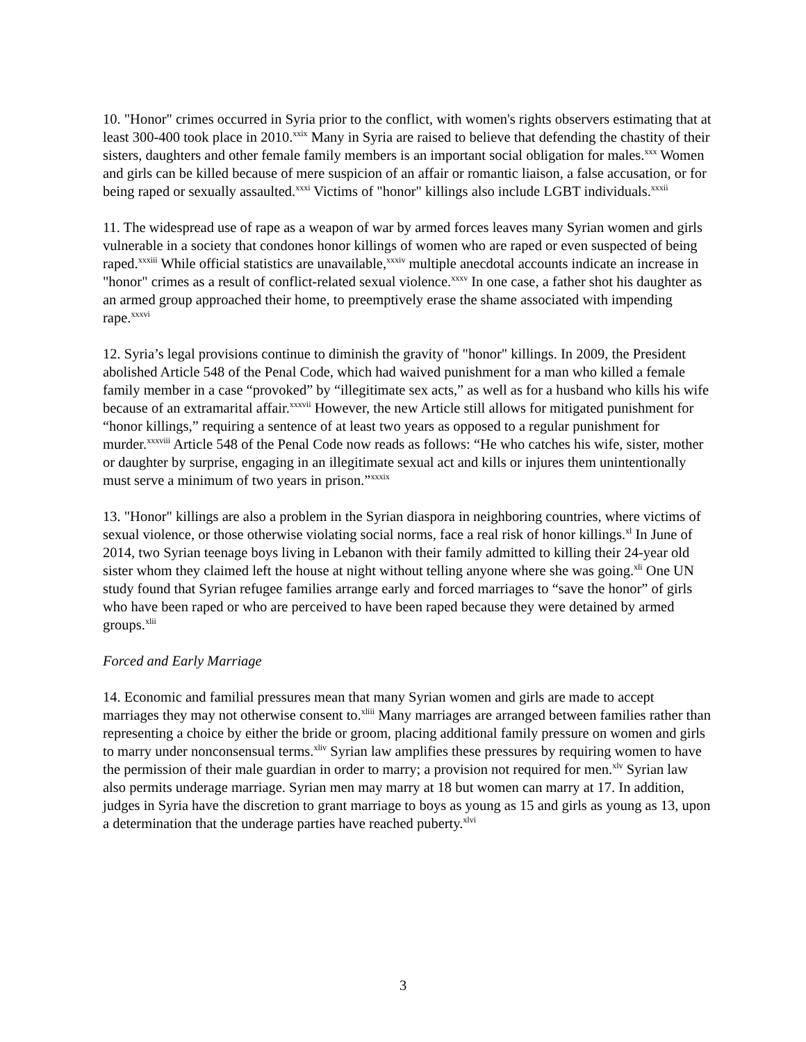10. "Honor" crimes occurred in Syria prior to the conflict, with women's rights observers estimating that at least 300-400 took place in 2010.<sup>xxix</sup> Many in Syria are raised to believe that defending the chastity of their sisters, daughters and other female family members is an important social obligation for males.<sup>xxx</sup> Women and girls can be killed because of mere suspicion of an affair or romantic liaison, a false accusation, or for being raped or sexually assaulted.<sup>xxxi</sup> Victims of "honor" killings also include LGBT individuals.<sup>xxxii</sup>
11. The widespread use of rape as a weapon of war by armed forces leaves many Syrian women and girls vulnerable in a society that condones honor killings of women who are raped or even suspected of being raped.<sup>xxxiii</sup> While official statistics are unavailable,<sup>xxxiv</sup> multiple anecdotal accounts indicate an increase in "honor" crimes as a result of conflict-related sexual violence.<sup>xxxv</sup> In one case, a father shot his daughter as an armed group approached their home, to preemptively erase the shame associated with impending rape.<sup>xxxvi</sup>
12. Syria’s legal provisions continue to diminish the gravity of "honor" killings. In 2009, the President abolished Article 548 of the Penal Code, which had waived punishment for a man who killed a female family member in a case “provoked” by “illegitimate sex acts,” as well as for a husband who kills his wife because of an extramarital affair.<sup>xxxvii</sup> However, the new Article still allows for mitigated punishment for “honor killings,” requiring a sentence of at least two years as opposed to a regular punishment for murder.<sup>xxxviii</sup> Article 548 of the Penal Code now reads as follows: “He who catches his wife, sister, mother or daughter by surprise, engaging in an illegitimate sexual act and kills or injures them unintentionally must serve a minimum of two years in prison.”<sup>xxxix</sup>
13. "Honor" killings are also a problem in the Syrian diaspora in neighboring countries, where victims of sexual violence, or those otherwise violating social norms, face a real risk of honor killings.<sup>xl</sup> In June of 2014, two Syrian teenage boys living in Lebanon with their family admitted to killing their 24-year old sister whom they claimed left the house at night without telling anyone where she was going.<sup>xli</sup> One UN study found that Syrian refugee families arrange early and forced marriages to “save the honor” of girls who have been raped or who are perceived to have been raped because they were detained by armed groups.<sup>xlii</sup>
Forced and Early Marriage
14. Economic and familial pressures mean that many Syrian women and girls are made to accept marriages they may not otherwise consent to.<sup>xliii</sup> Many marriages are arranged between families rather than representing a choice by either the bride or groom, placing additional family pressure on women and girls to marry under nonconsensual terms.<sup>xliv</sup> Syrian law amplifies these pressures by requiring women to have the permission of their male guardian in order to marry; a provision not required for men.<sup>xlv</sup> Syrian law also permits underage marriage. Syrian men may marry at 18 but women can marry at 17. In addition, judges in Syria have the discretion to grant marriage to boys as young as 15 and girls as young as 13, upon a determination that the underage parties have reached puberty.<sup>xlvi</sup>
3